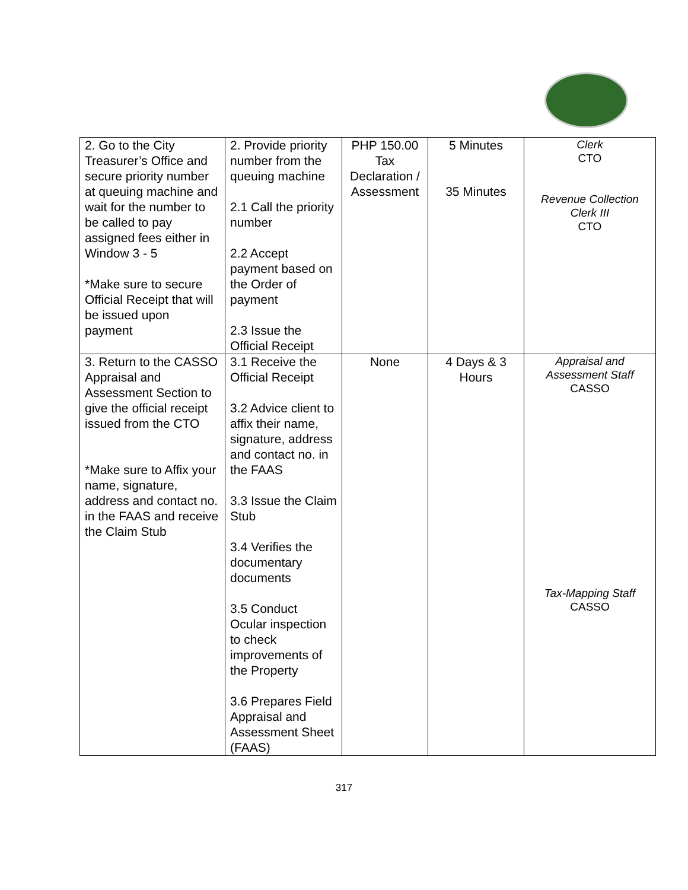| 2. Go to the City Treasurer’s Office and secure priority number at queuing machine and wait for the number to be called to pay assigned fees either in Window 3 - 5 *Make sure to secure Official Receipt that will be issued upon payment | 2. Provide priority number from the queuing machine 2.1 Call the priority number 2.2 Accept payment based on the Order of payment 2.3 Issue the Official Receipt | PHP 150.00 Tax Declaration / Assessment | 5 Minutes 35 Minutes | Clerk CTO Revenue Collection Clerk III CTO |
| 3. Return to the CASSO Appraisal and Assessment Section to give the official receipt issued from the CTO *Make sure to Affix your name, signature, address and contact no. in the FAAS and receive the Claim Stub | 3.1 Receive the Official Receipt 3.2 Advice client to affix their name, signature, address and contact no. in the FAAS 3.3 Issue the Claim Stub 3.4 Verifies the documentary documents 3.5 Conduct Ocular inspection to check improvements of the Property 3.6 Prepares Field Appraisal and Assessment Sheet (FAAS) | None | 4 Days & 3 Hours | Appraisal and Assessment Staff CASSO Tax-Mapping Staff CASSO |
317